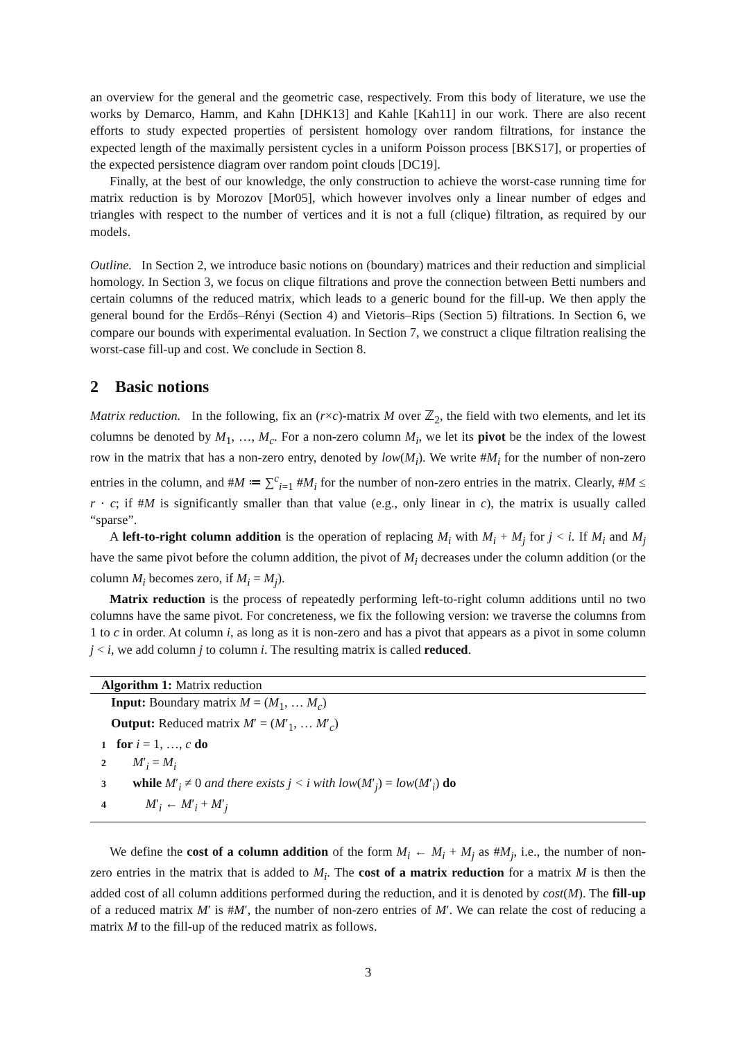an overview for the general and the geometric case, respectively. From this body of literature, we use the works by Demarco, Hamm, and Kahn [DHK13] and Kahle [Kah11] in our work. There are also recent efforts to study expected properties of persistent homology over random filtrations, for instance the expected length of the maximally persistent cycles in a uniform Poisson process [BKS17], or properties of the expected persistence diagram over random point clouds [DC19].
Finally, at the best of our knowledge, the only construction to achieve the worst-case running time for matrix reduction is by Morozov [Mor05], which however involves only a linear number of edges and triangles with respect to the number of vertices and it is not a full (clique) filtration, as required by our models.
Outline. In Section 2, we introduce basic notions on (boundary) matrices and their reduction and simplicial homology. In Section 3, we focus on clique filtrations and prove the connection between Betti numbers and certain columns of the reduced matrix, which leads to a generic bound for the fill-up. We then apply the general bound for the Erdős–Rényi (Section 4) and Vietoris–Rips (Section 5) filtrations. In Section 6, we compare our bounds with experimental evaluation. In Section 7, we construct a clique filtration realising the worst-case fill-up and cost. We conclude in Section 8.
2 Basic notions
Matrix reduction. In the following, fix an (r×c)-matrix M over ℤ<sub>2</sub>, the field with two elements, and let its columns be denoted by M<sub>1</sub>, …, M<sub>c</sub>. For a non-zero column M<sub>i</sub>, we let its pivot be the index of the lowest row in the matrix that has a non-zero entry, denoted by low(M<sub>i</sub>). We write #M<sub>i</sub> for the number of non-zero entries in the column, and #M ≔ ∑<sup>c</sup><sub>i=1</sub> #M<sub>i</sub> for the number of non-zero entries in the matrix. Clearly, #M ≤ r · c; if #M is significantly smaller than that value (e.g., only linear in c), the matrix is usually called “sparse”.
A left-to-right column addition is the operation of replacing M<sub>i</sub> with M<sub>i</sub> + M<sub>j</sub> for j < i. If M<sub>i</sub> and M<sub>j</sub> have the same pivot before the column addition, the pivot of M<sub>i</sub> decreases under the column addition (or the column M<sub>i</sub> becomes zero, if M<sub>i</sub> = M<sub>j</sub>).
Matrix reduction is the process of repeatedly performing left-to-right column additions until no two columns have the same pivot. For concreteness, we fix the following version: we traverse the columns from 1 to c in order. At column i, as long as it is non-zero and has a pivot that appears as a pivot in some column j < i, we add column j to column i. The resulting matrix is called reduced.
Algorithm 1: Matrix reduction
Input: Boundary matrix M = (M<sub>1</sub>, … M<sub>c</sub>)
Output: Reduced matrix M′ = (M′<sub>1</sub>, … M′<sub>c</sub>)
1 for i = 1, …, c do
2 M′<sub>i</sub> = M<sub>i</sub>
3 while M′<sub>i</sub> ≠ 0 and there exists j < i with low(M′<sub>j</sub>) = low(M′<sub>i</sub>) do
4 M′<sub>i</sub> ← M′<sub>i</sub> + M′<sub>j</sub>
We define the cost of a column addition of the form M<sub>i</sub> ← M<sub>i</sub> + M<sub>j</sub> as #M<sub>j</sub>, i.e., the number of non-zero entries in the matrix that is added to M<sub>i</sub>. The cost of a matrix reduction for a matrix M is then the added cost of all column additions performed during the reduction, and it is denoted by cost(M). The fill-up of a reduced matrix M′ is #M′, the number of non-zero entries of M′. We can relate the cost of reducing a matrix M to the fill-up of the reduced matrix as follows.
3